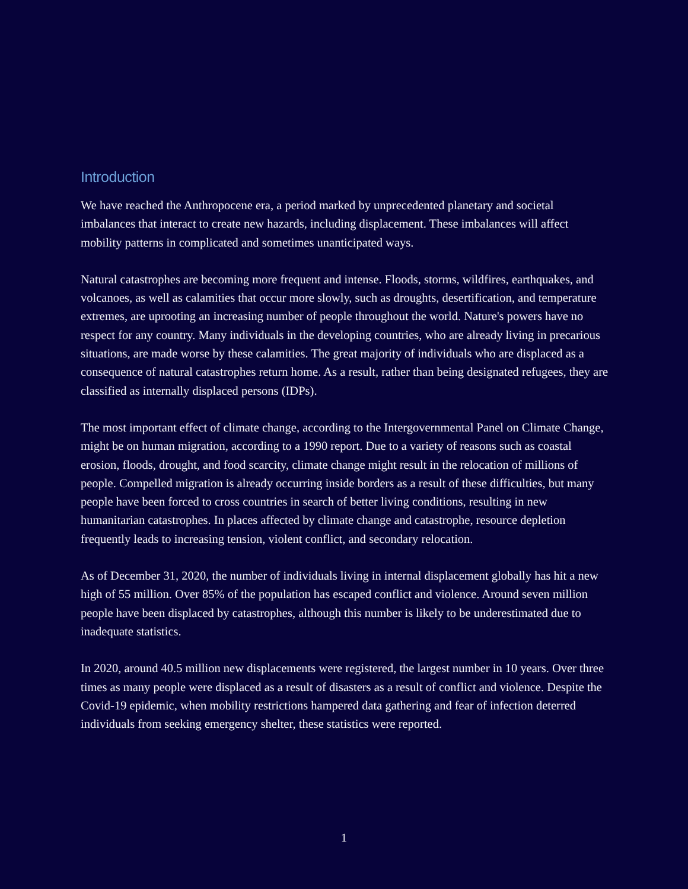Introduction
We have reached the Anthropocene era, a period marked by unprecedented planetary and societal imbalances that interact to create new hazards, including displacement. These imbalances will affect mobility patterns in complicated and sometimes unanticipated ways.
Natural catastrophes are becoming more frequent and intense. Floods, storms, wildfires, earthquakes, and volcanoes, as well as calamities that occur more slowly, such as droughts, desertification, and temperature extremes, are uprooting an increasing number of people throughout the world. Nature's powers have no respect for any country. Many individuals in the developing countries, who are already living in precarious situations, are made worse by these calamities. The great majority of individuals who are displaced as a consequence of natural catastrophes return home. As a result, rather than being designated refugees, they are classified as internally displaced persons (IDPs).
The most important effect of climate change, according to the Intergovernmental Panel on Climate Change, might be on human migration, according to a 1990 report. Due to a variety of reasons such as coastal erosion, floods, drought, and food scarcity, climate change might result in the relocation of millions of people. Compelled migration is already occurring inside borders as a result of these difficulties, but many people have been forced to cross countries in search of better living conditions, resulting in new humanitarian catastrophes. In places affected by climate change and catastrophe, resource depletion frequently leads to increasing tension, violent conflict, and secondary relocation.
As of December 31, 2020, the number of individuals living in internal displacement globally has hit a new high of 55 million. Over 85% of the population has escaped conflict and violence. Around seven million people have been displaced by catastrophes, although this number is likely to be underestimated due to inadequate statistics.
In 2020, around 40.5 million new displacements were registered, the largest number in 10 years. Over three times as many people were displaced as a result of disasters as a result of conflict and violence. Despite the Covid-19 epidemic, when mobility restrictions hampered data gathering and fear of infection deterred individuals from seeking emergency shelter, these statistics were reported.
1